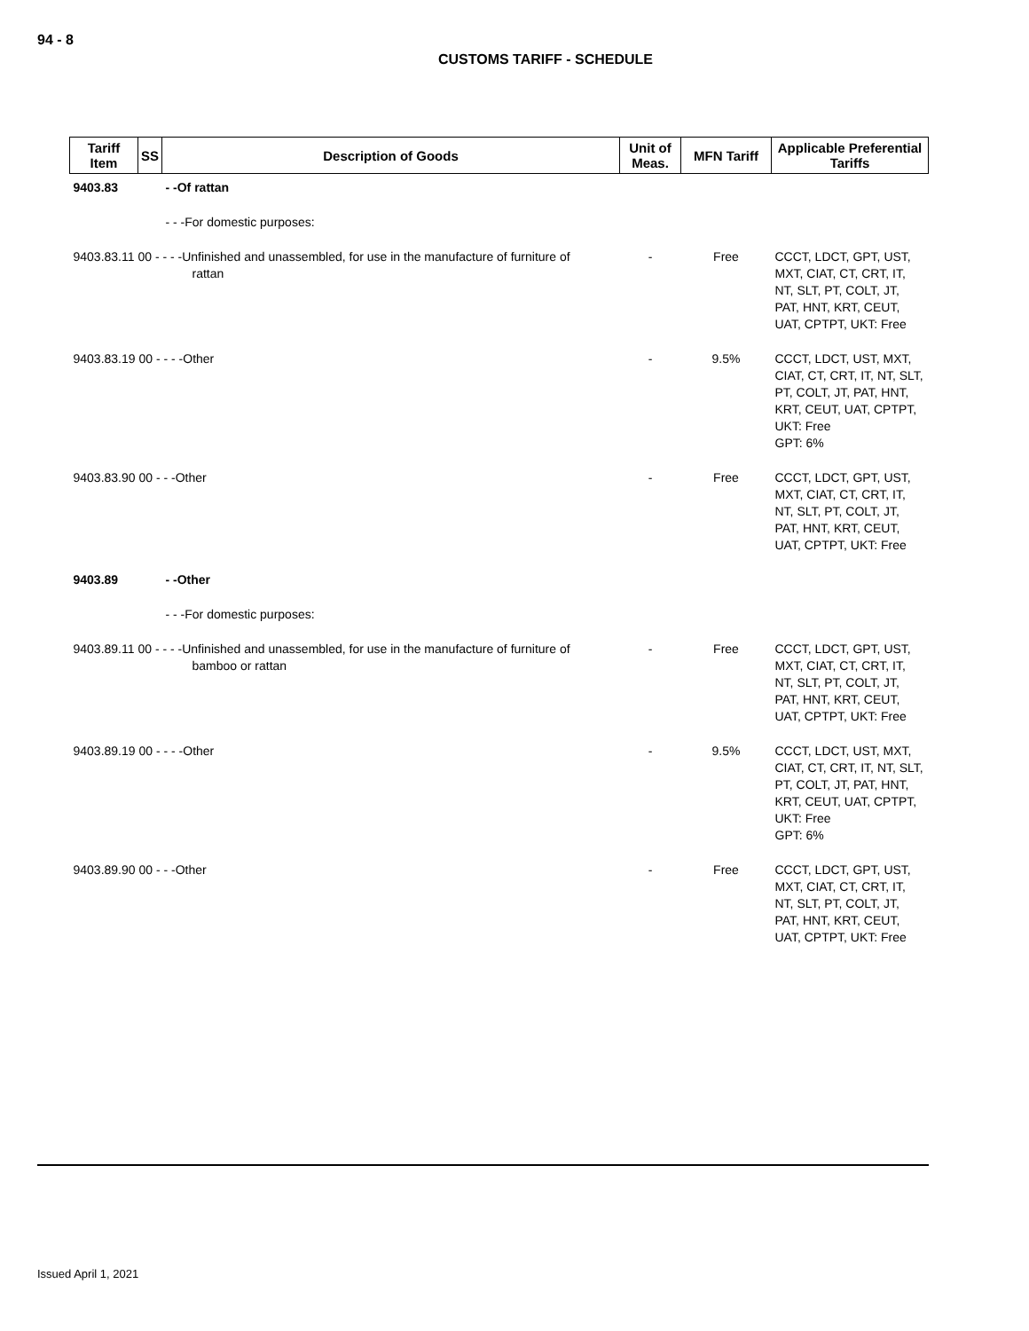94 - 8
CUSTOMS TARIFF - SCHEDULE
| Tariff Item | SS | Description of Goods | Unit of Meas. | MFN Tariff | Applicable Preferential Tariffs |
| --- | --- | --- | --- | --- | --- |
| 9403.83 | | - -Of rattan | | | |
| | | - - -For domestic purposes: | | | |
| 9403.83.11 00 - - - -Unfinished and unassembled, for use in the manufacture of furniture of rattan | | | - | Free | CCCT, LDCT, GPT, UST, MXT, CIAT, CT, CRT, IT, NT, SLT, PT, COLT, JT, PAT, HNT, KRT, CEUT, UAT, CPTPT, UKT: Free |
| 9403.83.19 00 - - - -Other | | | - | 9.5% | CCCT, LDCT, UST, MXT, CIAT, CT, CRT, IT, NT, SLT, PT, COLT, JT, PAT, HNT, KRT, CEUT, UAT, CPTPT, UKT: Free GPT: 6% |
| 9403.83.90 00 - - -Other | | | - | Free | CCCT, LDCT, GPT, UST, MXT, CIAT, CT, CRT, IT, NT, SLT, PT, COLT, JT, PAT, HNT, KRT, CEUT, UAT, CPTPT, UKT: Free |
| 9403.89 | | - -Other | | | |
| | | - - -For domestic purposes: | | | |
| 9403.89.11 00 - - - -Unfinished and unassembled, for use in the manufacture of furniture of bamboo or rattan | | | - | Free | CCCT, LDCT, GPT, UST, MXT, CIAT, CT, CRT, IT, NT, SLT, PT, COLT, JT, PAT, HNT, KRT, CEUT, UAT, CPTPT, UKT: Free |
| 9403.89.19 00 - - - -Other | | | - | 9.5% | CCCT, LDCT, UST, MXT, CIAT, CT, CRT, IT, NT, SLT, PT, COLT, JT, PAT, HNT, KRT, CEUT, UAT, CPTPT, UKT: Free GPT: 6% |
| 9403.89.90 00 - - -Other | | | - | Free | CCCT, LDCT, GPT, UST, MXT, CIAT, CT, CRT, IT, NT, SLT, PT, COLT, JT, PAT, HNT, KRT, CEUT, UAT, CPTPT, UKT: Free |
Issued April 1, 2021